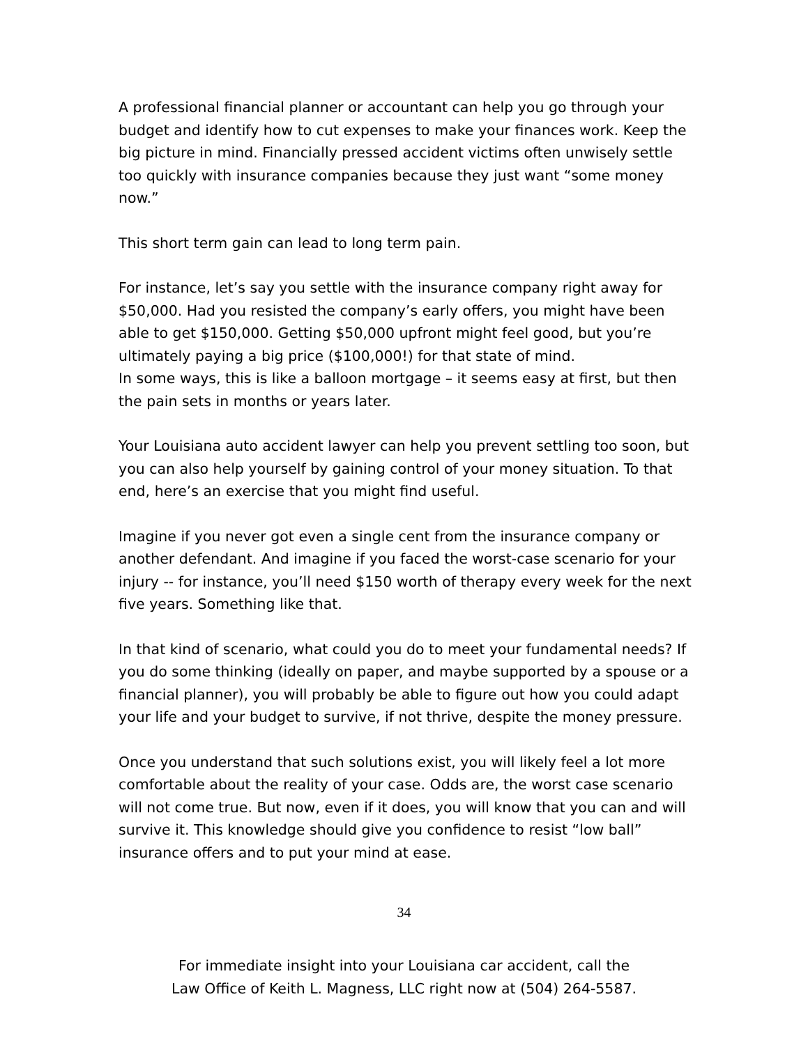A professional financial planner or accountant can help you go through your budget and identify how to cut expenses to make your finances work. Keep the big picture in mind. Financially pressed accident victims often unwisely settle too quickly with insurance companies because they just want “some money now.”
This short term gain can lead to long term pain.
For instance, let’s say you settle with the insurance company right away for $50,000. Had you resisted the company’s early offers, you might have been able to get $150,000. Getting $50,000 upfront might feel good, but you’re ultimately paying a big price ($100,000!) for that state of mind.
In some ways, this is like a balloon mortgage – it seems easy at first, but then the pain sets in months or years later.
Your Louisiana auto accident lawyer can help you prevent settling too soon, but you can also help yourself by gaining control of your money situation. To that end, here’s an exercise that you might find useful.
Imagine if you never got even a single cent from the insurance company or another defendant. And imagine if you faced the worst-case scenario for your injury -- for instance, you’ll need $150 worth of therapy every week for the next five years. Something like that.
In that kind of scenario, what could you do to meet your fundamental needs? If you do some thinking (ideally on paper, and maybe supported by a spouse or a financial planner), you will probably be able to figure out how you could adapt your life and your budget to survive, if not thrive, despite the money pressure.
Once you understand that such solutions exist, you will likely feel a lot more comfortable about the reality of your case. Odds are, the worst case scenario will not come true. But now, even if it does, you will know that you can and will survive it. This knowledge should give you confidence to resist “low ball” insurance offers and to put your mind at ease.
34
For immediate insight into your Louisiana car accident, call the
Law Office of Keith L. Magness, LLC right now at (504) 264-5587.